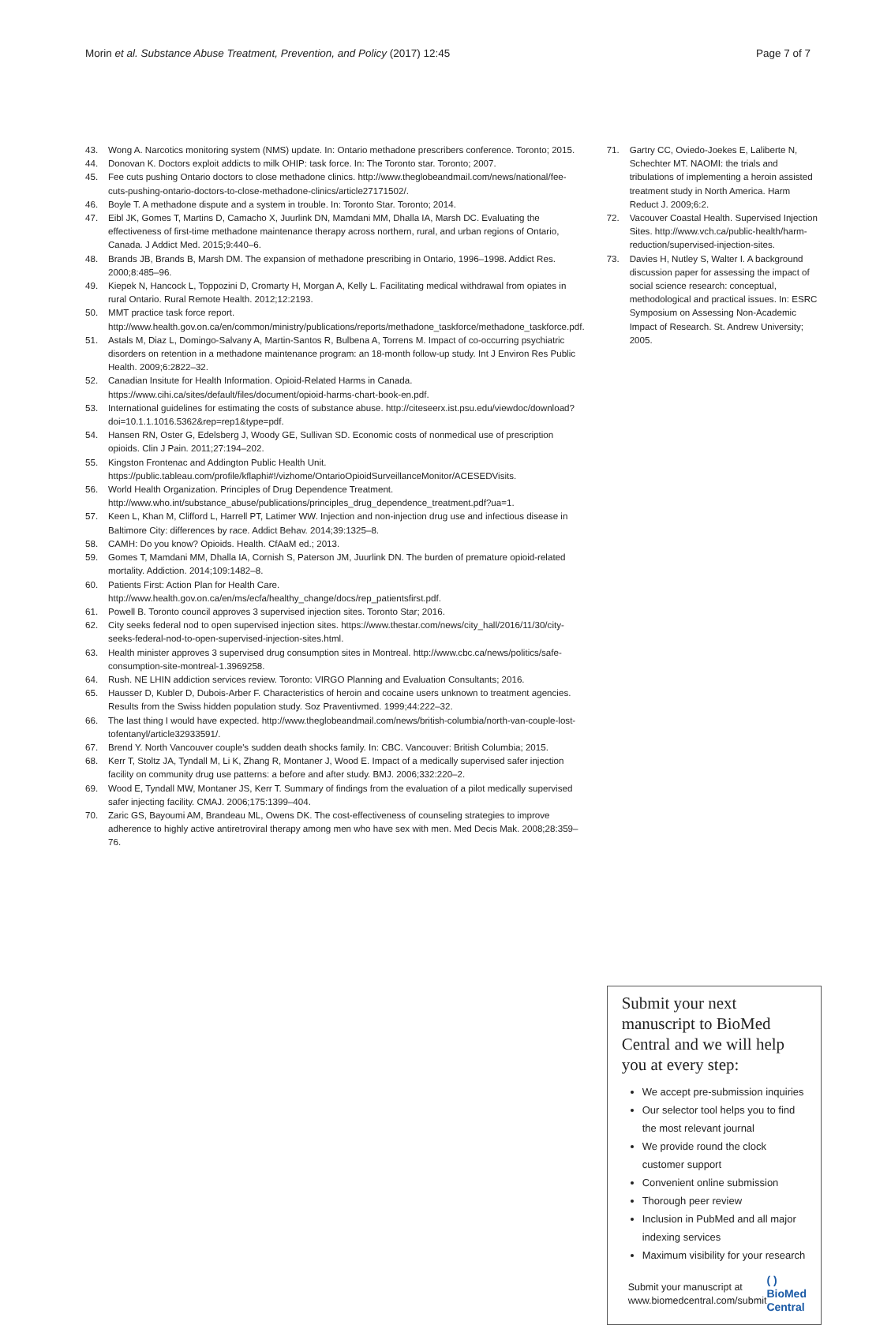Morin et al. Substance Abuse Treatment, Prevention, and Policy (2017) 12:45 Page 7 of 7
43. Wong A. Narcotics monitoring system (NMS) update. In: Ontario methadone prescribers conference. Toronto; 2015.
44. Donovan K. Doctors exploit addicts to milk OHIP: task force. In: The Toronto star. Toronto; 2007.
45. Fee cuts pushing Ontario doctors to close methadone clinics. http://www.theglobeandmail.com/news/national/fee-cuts-pushing-ontario-doctors-to-close-methadone-clinics/article27171502/.
46. Boyle T. A methadone dispute and a system in trouble. In: Toronto Star. Toronto; 2014.
47. Eibl JK, Gomes T, Martins D, Camacho X, Juurlink DN, Mamdani MM, Dhalla IA, Marsh DC. Evaluating the effectiveness of first-time methadone maintenance therapy across northern, rural, and urban regions of Ontario, Canada. J Addict Med. 2015;9:440–6.
48. Brands JB, Brands B, Marsh DM. The expansion of methadone prescribing in Ontario, 1996–1998. Addict Res. 2000;8:485–96.
49. Kiepek N, Hancock L, Toppozini D, Cromarty H, Morgan A, Kelly L. Facilitating medical withdrawal from opiates in rural Ontario. Rural Remote Health. 2012;12:2193.
50. MMT practice task force report. http://www.health.gov.on.ca/en/common/ministry/publications/reports/methadone_taskforce/methadone_taskforce.pdf.
51. Astals M, Diaz L, Domingo-Salvany A, Martin-Santos R, Bulbena A, Torrens M. Impact of co-occurring psychiatric disorders on retention in a methadone maintenance program: an 18-month follow-up study. Int J Environ Res Public Health. 2009;6:2822–32.
52. Canadian Insitute for Health Information. Opioid-Related Harms in Canada. https://www.cihi.ca/sites/default/files/document/opioid-harms-chart-book-en.pdf.
53. International guidelines for estimating the costs of substance abuse. http://citeseerx.ist.psu.edu/viewdoc/download?doi=10.1.1.1016.5362&rep=rep1&type=pdf.
54. Hansen RN, Oster G, Edelsberg J, Woody GE, Sullivan SD. Economic costs of nonmedical use of prescription opioids. Clin J Pain. 2011;27:194–202.
55. Kingston Frontenac and Addington Public Health Unit. https://public.tableau.com/profile/kflaphi#!/vizhome/OntarioOpioidSurveillanceMonitor/ACESEDVisits.
56. World Health Organization. Principles of Drug Dependence Treatment. http://www.who.int/substance_abuse/publications/principles_drug_dependence_treatment.pdf?ua=1.
57. Keen L, Khan M, Clifford L, Harrell PT, Latimer WW. Injection and non-injection drug use and infectious disease in Baltimore City: differences by race. Addict Behav. 2014;39:1325–8.
58. CAMH: Do you know? Opioids. Health. CfAaM ed.; 2013.
59. Gomes T, Mamdani MM, Dhalla IA, Cornish S, Paterson JM, Juurlink DN. The burden of premature opioid-related mortality. Addiction. 2014;109:1482–8.
60. Patients First: Action Plan for Health Care. http://www.health.gov.on.ca/en/ms/ecfa/healthy_change/docs/rep_patientsfirst.pdf.
61. Powell B. Toronto council approves 3 supervised injection sites. Toronto Star; 2016.
62. City seeks federal nod to open supervised injection sites. https://www.thestar.com/news/city_hall/2016/11/30/city-seeks-federal-nod-to-open-supervised-injection-sites.html.
63. Health minister approves 3 supervised drug consumption sites in Montreal. http://www.cbc.ca/news/politics/safe-consumption-site-montreal-1.3969258.
64. Rush. NE LHIN addiction services review. Toronto: VIRGO Planning and Evaluation Consultants; 2016.
65. Hausser D, Kubler D, Dubois-Arber F. Characteristics of heroin and cocaine users unknown to treatment agencies. Results from the Swiss hidden population study. Soz Praventivmed. 1999;44:222–32.
66. The last thing I would have expected. http://www.theglobeandmail.com/news/british-columbia/north-van-couple-lost-tofentanyl/article32933591/.
67. Brend Y. North Vancouver couple's sudden death shocks family. In: CBC. Vancouver: British Columbia; 2015.
68. Kerr T, Stoltz JA, Tyndall M, Li K, Zhang R, Montaner J, Wood E. Impact of a medically supervised safer injection facility on community drug use patterns: a before and after study. BMJ. 2006;332:220–2.
69. Wood E, Tyndall MW, Montaner JS, Kerr T. Summary of findings from the evaluation of a pilot medically supervised safer injecting facility. CMAJ. 2006;175:1399–404.
70. Zaric GS, Bayoumi AM, Brandeau ML, Owens DK. The cost-effectiveness of counseling strategies to improve adherence to highly active antiretroviral therapy among men who have sex with men. Med Decis Mak. 2008;28:359–76.
71. Gartry CC, Oviedo-Joekes E, Laliberte N, Schechter MT. NAOMI: the trials and tribulations of implementing a heroin assisted treatment study in North America. Harm Reduct J. 2009;6:2.
72. Vacouver Coastal Health. Supervised Injection Sites. http://www.vch.ca/public-health/harm-reduction/supervised-injection-sites.
73. Davies H, Nutley S, Walter I. A background discussion paper for assessing the impact of social science research: conceptual, methodological and practical issues. In: ESRC Symposium on Assessing Non-Academic Impact of Research. St. Andrew University; 2005.
Submit your next manuscript to BioMed Central and we will help you at every step:
We accept pre-submission inquiries
Our selector tool helps you to find the most relevant journal
We provide round the clock customer support
Convenient online submission
Thorough peer review
Inclusion in PubMed and all major indexing services
Maximum visibility for your research
Submit your manuscript at
www.biomedcentral.com/submit ( ) BioMed Central